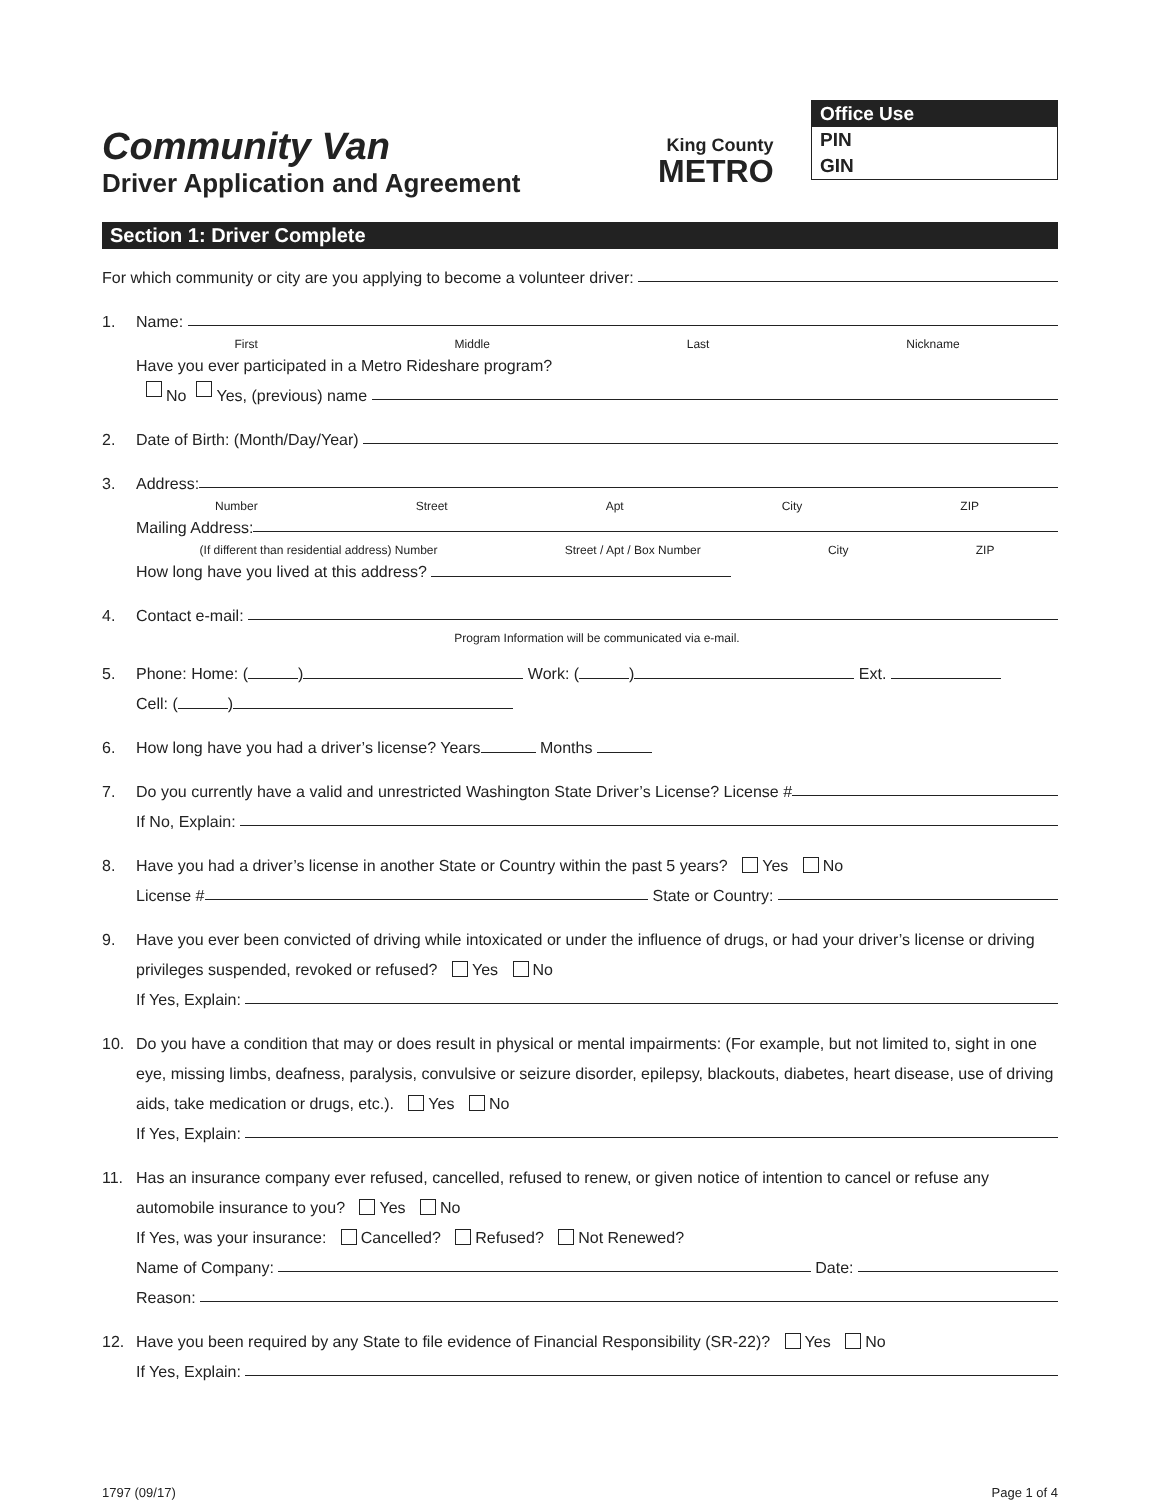Community Van
Driver Application and Agreement
King County
METRO
Office Use
PIN
GIN
Section 1: Driver Complete
For which community or city are you applying to become a volunteer driver:
1. Name:
First Middle Last Nickname
Have you ever participated in a Metro Rideshare program?
No Yes, (previous) name
2. Date of Birth: (Month/Day/Year)
3. Address:
Number Street Apt City ZIP
Mailing Address:
(If different than residential address) Number Street / Apt / Box Number City ZIP
How long have you lived at this address?
4. Contact e-mail:
Program Information will be communicated via e-mail.
5. Phone: Home: ( ) Work: ( ) Ext.
Cell: ( )
6. How long have you had a driver’s license? Years Months
7. Do you currently have a valid and unrestricted Washington State Driver’s License? License #
If No, Explain:
8. Have you had a driver’s license in another State or Country within the past 5 years? Yes No
License # State or Country:
9. Have you ever been convicted of driving while intoxicated or under the influence of drugs, or had your driver’s license or driving privileges suspended, revoked or refused? Yes No
If Yes, Explain:
10. Do you have a condition that may or does result in physical or mental impairments: (For example, but not limited to, sight in one eye, missing limbs, deafness, paralysis, convulsive or seizure disorder, epilepsy, blackouts, diabetes, heart disease, use of driving aids, take medication or drugs, etc.). Yes No
If Yes, Explain:
11. Has an insurance company ever refused, cancelled, refused to renew, or given notice of intention to cancel or refuse any automobile insurance to you? Yes No
If Yes, was your insurance: Cancelled? Refused? Not Renewed?
Name of Company: Date:
Reason:
12. Have you been required by any State to file evidence of Financial Responsibility (SR-22)? Yes No
If Yes, Explain:
1797 (09/17) Page 1 of 4